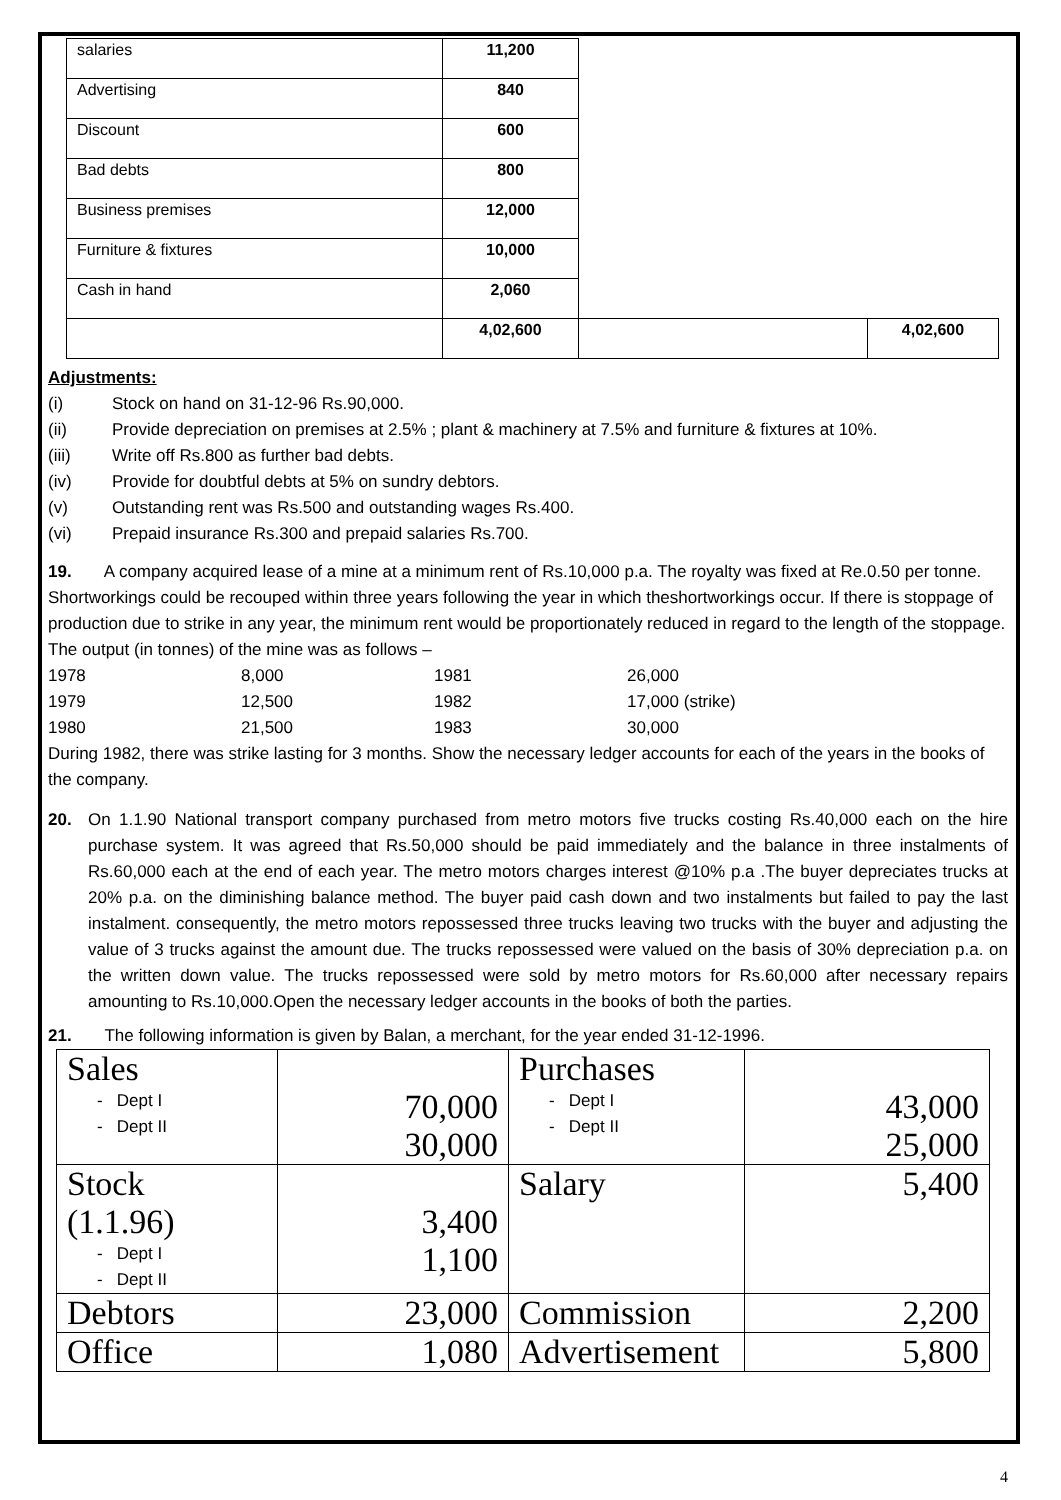| salaries | 11,200 | | |
| Advertising | 840 | | |
| Discount | 600 | | |
| Bad debts | 800 | | |
| Business premises | 12,000 | | |
| Furniture & fixtures | 10,000 | | |
| Cash in hand | 2,060 | | |
| | 4,02,600 | | 4,02,600 |
Adjustments:
(i) Stock on hand on 31-12-96 Rs.90,000.
(ii) Provide depreciation on premises at 2.5% ; plant & machinery at 7.5% and furniture & fixtures at 10%.
(iii) Write off Rs.800 as further bad debts.
(iv) Provide for doubtful debts at 5% on sundry debtors.
(v) Outstanding rent was Rs.500 and outstanding wages Rs.400.
(vi) Prepaid insurance Rs.300 and prepaid salaries Rs.700.
19. A company acquired lease of a mine at a minimum rent of Rs.10,000 p.a. The royalty was fixed at Re.0.50 per tonne. Shortworkings could be recouped within three years following the year in which theshortworkings occur. If there is stoppage of production due to strike in any year, the minimum rent would be proportionately reduced in regard to the length of the stoppage. The output (in tonnes) of the mine was as follows –
1978 8,000 1981 26,000
1979 12,500 1982 17,000 (strike)
1980 21,500 1983 30,000
During 1982, there was strike lasting for 3 months. Show the necessary ledger accounts for each of the years in the books of the company.
20. On 1.1.90 National transport company purchased from metro motors five trucks costing Rs.40,000 each on the hire purchase system. It was agreed that Rs.50,000 should be paid immediately and the balance in three instalments of Rs.60,000 each at the end of each year. The metro motors charges interest @10% p.a .The buyer depreciates trucks at 20% p.a. on the diminishing balance method. The buyer paid cash down and two instalments but failed to pay the last instalment. consequently, the metro motors repossessed three trucks leaving two trucks with the buyer and adjusting the value of 3 trucks against the amount due. The trucks repossessed were valued on the basis of 30% depreciation p.a. on the written down value. The trucks repossessed were sold by metro motors for Rs.60,000 after necessary repairs amounting to Rs.10,000.Open the necessary ledger accounts in the books of both the parties.
21. The following information is given by Balan, a merchant, for the year ended 31-12-1996.
| Sales - Dept I - Dept II | 70,000 30,000 | Purchases - Dept I - Dept II | 43,000 25,000 |
| Stock (1.1.96) - Dept I - Dept II | 3,400 1,100 | Salary | 5,400 |
| Debtors | 23,000 | Commission | 2,200 |
| Office | 1,080 | Advertisement | 5,800 |
4